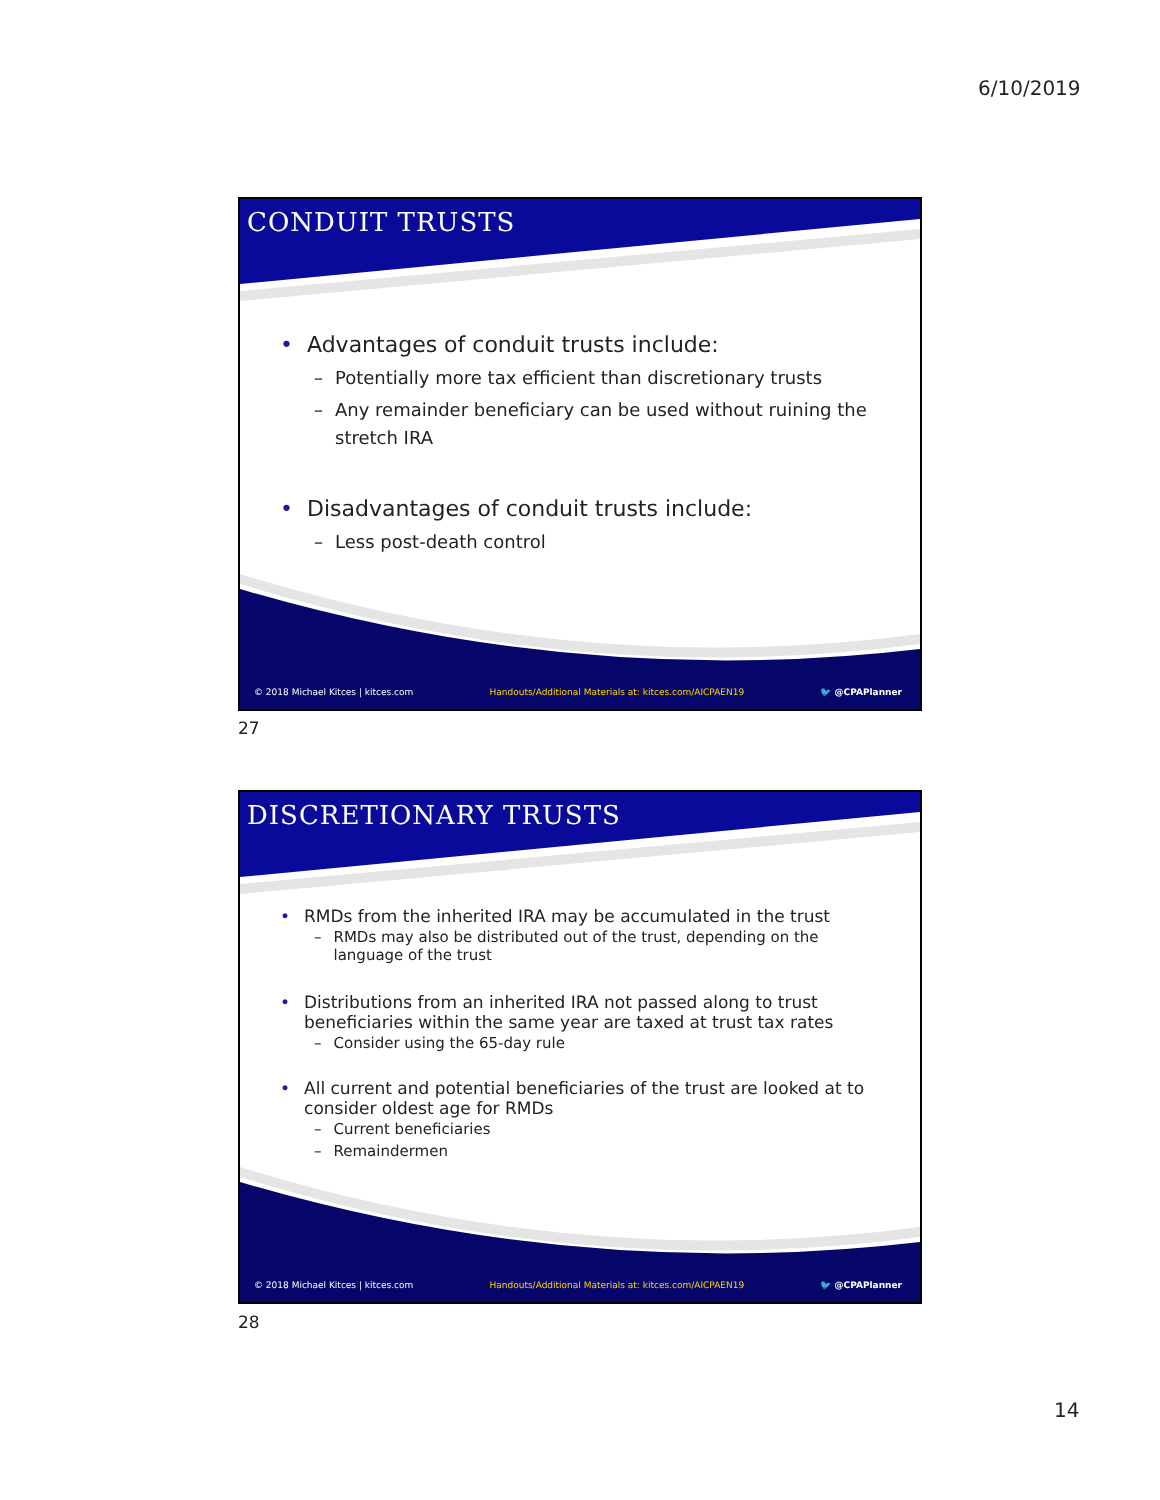6/10/2019
CONDUIT TRUSTS
• Advantages of conduit trusts include:
– Potentially more tax efficient than discretionary trusts
– Any remainder beneficiary can be used without ruining the stretch IRA
• Disadvantages of conduit trusts include:
– Less post-death control
© 2018 Michael Kitces | kitces.com Handouts/Additional Materials at: kitces.com/AICPAEN19 🐦 @CPAPlanner
27
DISCRETIONARY TRUSTS
• RMDs from the inherited IRA may be accumulated in the trust
– RMDs may also be distributed out of the trust, depending on the language of the trust
• Distributions from an inherited IRA not passed along to trust beneficiaries within the same year are taxed at trust tax rates
– Consider using the 65-day rule
• All current and potential beneficiaries of the trust are looked at to consider oldest age for RMDs
– Current beneficiaries
– Remaindermen
© 2018 Michael Kitces | kitces.com Handouts/Additional Materials at: kitces.com/AICPAEN19 🐦 @CPAPlanner
28
14